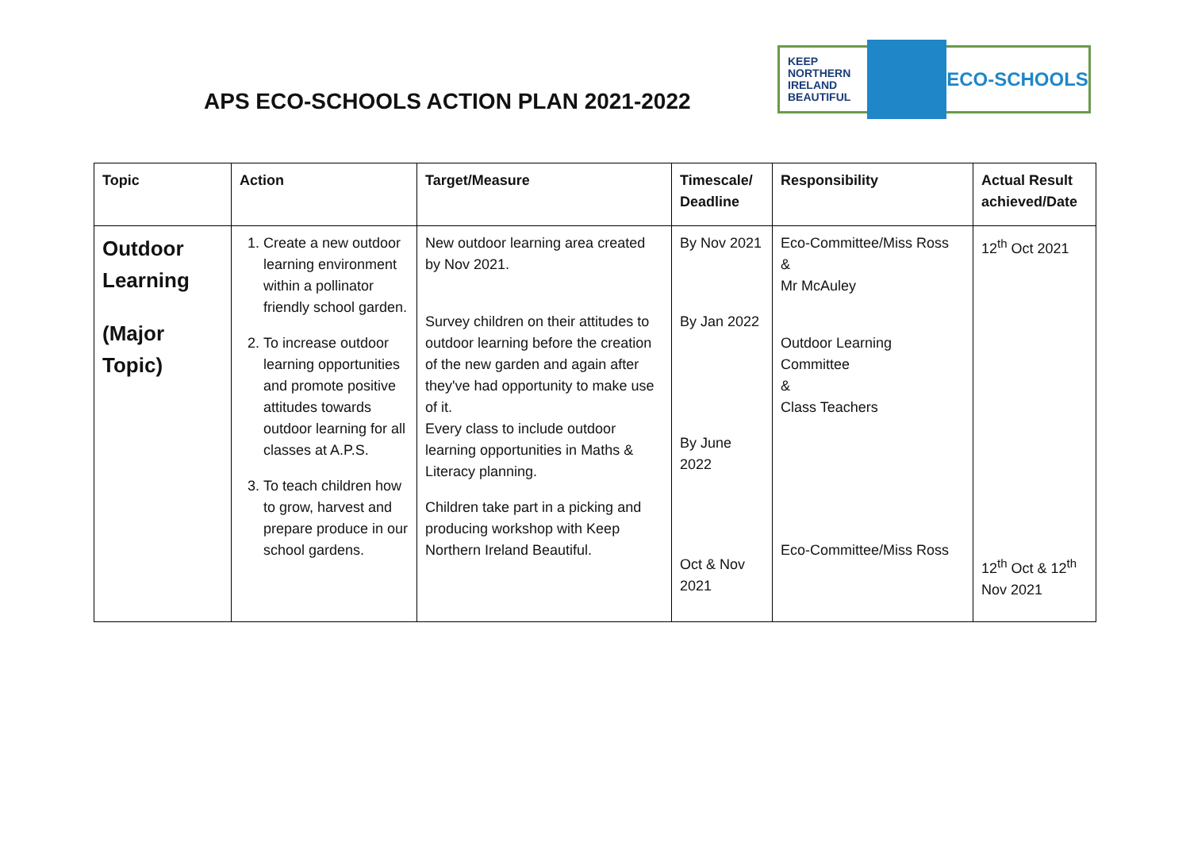KEEP
NORTHERN
IRELAND
BEAUTIFUL
ECO-SCHOOLS
APS ECO-SCHOOLS ACTION PLAN 2021-2022
| Topic | Action | | Target/Measure | Timescale/ Deadline | Responsibility | Actual Result achieved/Date |
| --- | --- | --- | --- | --- | --- | --- |
| Outdoor Learning (Major Topic) | 1. Create a new outdoor learning environment within a pollinator friendly school garden. 2. To increase outdoor learning opportunities and promote positive attitudes towards outdoor learning for all classes at A.P.S. 3. To teach children how to grow, harvest and prepare produce in our school gardens. | | New outdoor learning area created by Nov 2021. Survey children on their attitudes to outdoor learning before the creation of the new garden and again after they've had opportunity to make use of it. Every class to include outdoor learning opportunities in Maths & Literacy planning. Children take part in a picking and producing workshop with Keep Northern Ireland Beautiful. | By Nov 2021 By Jan 2022 By June 2022 Oct & Nov 2021 | Eco-Committee/Miss Ross & Mr McAuley Outdoor Learning Committee & Class Teachers Eco-Committee/Miss Ross | 12<sup>th</sup> Oct 2021 12<sup>th</sup> Oct & 12<sup>th</sup> Nov 2021 |